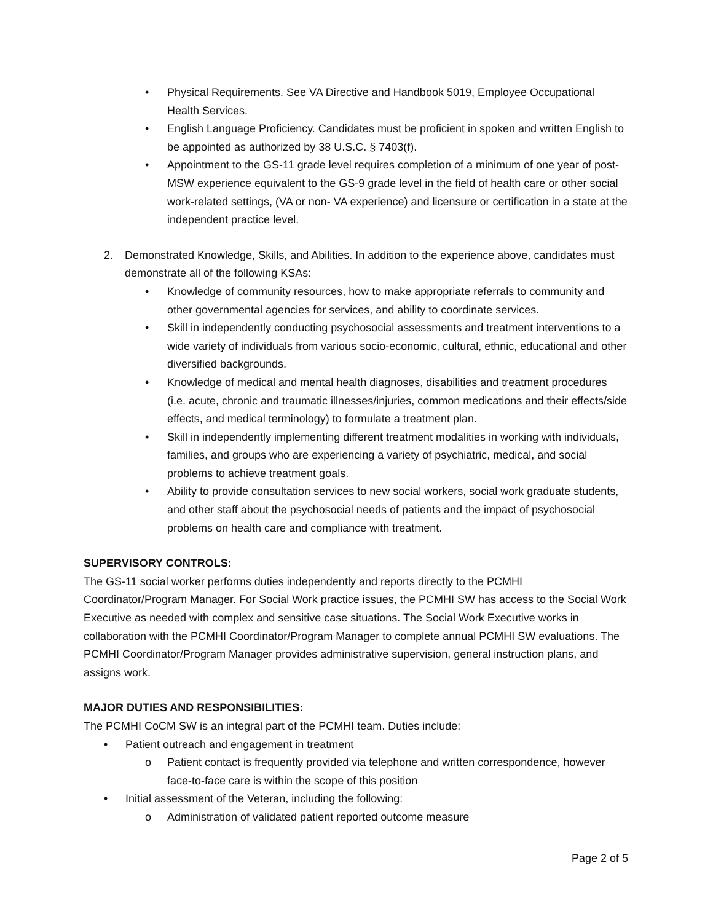• Physical Requirements. See VA Directive and Handbook 5019, Employee Occupational Health Services.
• English Language Proficiency. Candidates must be proficient in spoken and written English to be appointed as authorized by 38 U.S.C. § 7403(f).
• Appointment to the GS-11 grade level requires completion of a minimum of one year of post-MSW experience equivalent to the GS-9 grade level in the field of health care or other social work-related settings, (VA or non- VA experience) and licensure or certification in a state at the independent practice level.
2. Demonstrated Knowledge, Skills, and Abilities. In addition to the experience above, candidates must demonstrate all of the following KSAs:
• Knowledge of community resources, how to make appropriate referrals to community and other governmental agencies for services, and ability to coordinate services.
• Skill in independently conducting psychosocial assessments and treatment interventions to a wide variety of individuals from various socio-economic, cultural, ethnic, educational and other diversified backgrounds.
• Knowledge of medical and mental health diagnoses, disabilities and treatment procedures (i.e. acute, chronic and traumatic illnesses/injuries, common medications and their effects/side effects, and medical terminology) to formulate a treatment plan.
• Skill in independently implementing different treatment modalities in working with individuals, families, and groups who are experiencing a variety of psychiatric, medical, and social problems to achieve treatment goals.
• Ability to provide consultation services to new social workers, social work graduate students, and other staff about the psychosocial needs of patients and the impact of psychosocial problems on health care and compliance with treatment.
SUPERVISORY CONTROLS:
The GS-11 social worker performs duties independently and reports directly to the PCMHI Coordinator/Program Manager. For Social Work practice issues, the PCMHI SW has access to the Social Work Executive as needed with complex and sensitive case situations. The Social Work Executive works in collaboration with the PCMHI Coordinator/Program Manager to complete annual PCMHI SW evaluations. The PCMHI Coordinator/Program Manager provides administrative supervision, general instruction plans, and assigns work.
MAJOR DUTIES AND RESPONSIBILITIES:
The PCMHI CoCM SW is an integral part of the PCMHI team. Duties include:
• Patient outreach and engagement in treatment
o Patient contact is frequently provided via telephone and written correspondence, however face-to-face care is within the scope of this position
• Initial assessment of the Veteran, including the following:
o Administration of validated patient reported outcome measure
Page 2 of 5